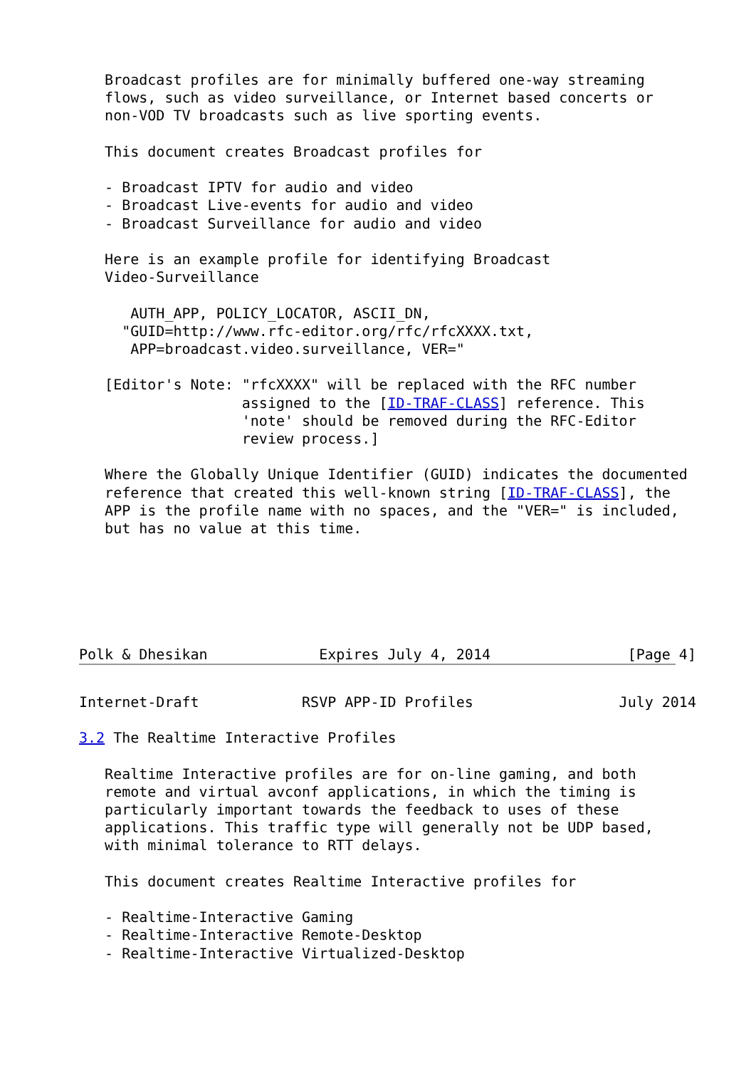Broadcast profiles are for minimally buffered one-way streaming
   flows, such as video surveillance, or Internet based concerts or
   non-VOD TV broadcasts such as live sporting events.

   This document creates Broadcast profiles for

   - Broadcast IPTV for audio and video
   - Broadcast Live-events for audio and video
   - Broadcast Surveillance for audio and video

   Here is an example profile for identifying Broadcast
   Video-Surveillance

      AUTH_APP, POLICY_LOCATOR, ASCII_DN,
     "GUID=http://www.rfc-editor.org/rfc/rfcXXXX.txt,
      APP=broadcast.video.surveillance, VER="

   [Editor's Note: "rfcXXXX" will be replaced with the RFC number
                   assigned to the [ID-TRAF-CLASS] reference. This
                   'note' should be removed during the RFC-Editor
                   review process.]

   Where the Globally Unique Identifier (GUID) indicates the documented
   reference that created this well-known string [ID-TRAF-CLASS], the
   APP is the profile name with no spaces, and the "VER=" is included,
   but has no value at this time.






Polk & Dhesikan             Expires July 4, 2014                [Page 4]
Internet-Draft            RSVP APP-ID Profiles                 July 2014

3.2 The Realtime Interactive Profiles

   Realtime Interactive profiles are for on-line gaming, and both
   remote and virtual avconf applications, in which the timing is
   particularly important towards the feedback to uses of these
   applications. This traffic type will generally not be UDP based,
   with minimal tolerance to RTT delays.

   This document creates Realtime Interactive profiles for

   - Realtime-Interactive Gaming
   - Realtime-Interactive Remote-Desktop
   - Realtime-Interactive Virtualized-Desktop